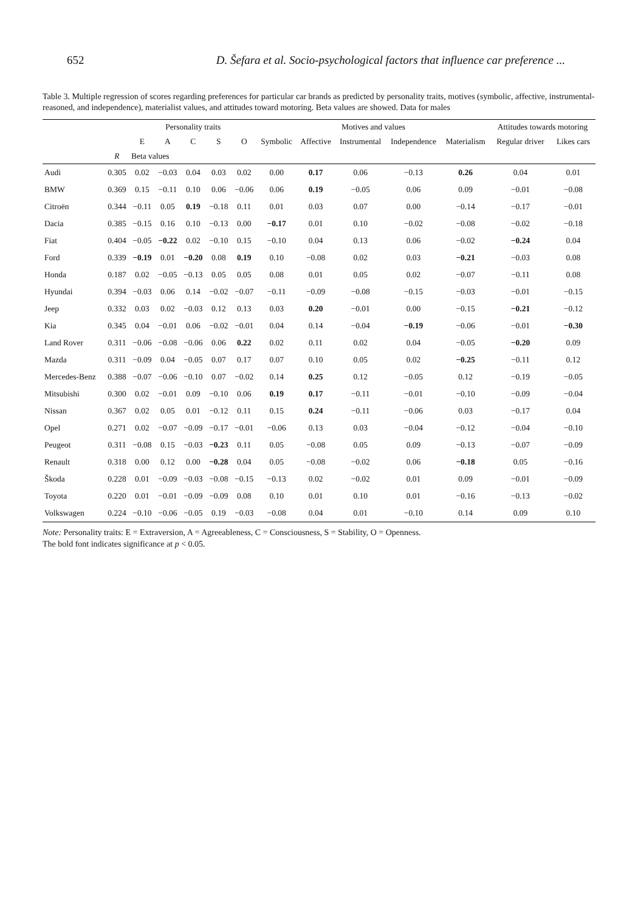652 D. Šefara et al. Socio-psychological factors that influence car preference ...
Table 3. Multiple regression of scores regarding preferences for particular car brands as predicted by personality traits, motives (symbolic, affective, instrumental-reasoned, and independence), materialist values, and attitudes toward motoring. Beta values are showed. Data for males
| | | Personality traits | | | | | Motives and values | | | | | Attitudes towards motoring | |
| --- | --- | --- | --- | --- | --- | --- | --- | --- | --- | --- | --- | --- | --- |
| | | E | A | C | S | O | Symbolic | Affective | Instrumental | Independence | Materialism | Regular driver | Likes cars |
| | R | Beta values | | | | | | | | | | | |
| Audi | 0.305 | 0.02 | −0.03 | 0.04 | 0.03 | 0.02 | 0.00 | 0.17 | 0.06 | −0.13 | 0.26 | 0.04 | 0.01 |
| BMW | 0.369 | 0.15 | −0.11 | 0.10 | 0.06 | −0.06 | 0.06 | 0.19 | −0.05 | 0.06 | 0.09 | −0.01 | −0.08 |
| Citroën | 0.344 | −0.11 | 0.05 | 0.19 | −0.18 | 0.11 | 0.01 | 0.03 | 0.07 | 0.00 | −0.14 | −0.17 | −0.01 |
| Dacia | 0.385 | −0.15 | 0.16 | 0.10 | −0.13 | 0.00 | −0.17 | 0.01 | 0.10 | −0.02 | −0.08 | −0.02 | −0.18 |
| Fiat | 0.404 | −0.05 | −0.22 | 0.02 | −0.10 | 0.15 | −0.10 | 0.04 | 0.13 | 0.06 | −0.02 | −0.24 | 0.04 |
| Ford | 0.339 | −0.19 | 0.01 | −0.20 | 0.08 | 0.19 | 0.10 | −0.08 | 0.02 | 0.03 | −0.21 | −0.03 | 0.08 |
| Honda | 0.187 | 0.02 | −0.05 | −0.13 | 0.05 | 0.05 | 0.08 | 0.01 | 0.05 | 0.02 | −0.07 | −0.11 | 0.08 |
| Hyundai | 0.394 | −0.03 | 0.06 | 0.14 | −0.02 | −0.07 | −0.11 | −0.09 | −0.08 | −0.15 | −0.03 | −0.01 | −0.15 |
| Jeep | 0.332 | 0.03 | 0.02 | −0.03 | 0.12 | 0.13 | 0.03 | 0.20 | −0.01 | 0.00 | −0.15 | −0.21 | −0.12 |
| Kia | 0.345 | 0.04 | −0.01 | 0.06 | −0.02 | −0.01 | 0.04 | 0.14 | −0.04 | −0.19 | −0.06 | −0.01 | −0.30 |
| Land Rover | 0.311 | −0.06 | −0.08 | −0.06 | 0.06 | 0.22 | 0.02 | 0.11 | 0.02 | 0.04 | −0.05 | −0.20 | 0.09 |
| Mazda | 0.311 | −0.09 | 0.04 | −0.05 | 0.07 | 0.17 | 0.07 | 0.10 | 0.05 | 0.02 | −0.25 | −0.11 | 0.12 |
| Mercedes-Benz | 0.388 | −0.07 | −0.06 | −0.10 | 0.07 | −0.02 | 0.14 | 0.25 | 0.12 | −0.05 | 0.12 | −0.19 | −0.05 |
| Mitsubishi | 0.300 | 0.02 | −0.01 | 0.09 | −0.10 | 0.06 | 0.19 | 0.17 | −0.11 | −0.01 | −0.10 | −0.09 | −0.04 |
| Nissan | 0.367 | 0.02 | 0.05 | 0.01 | −0.12 | 0.11 | 0.15 | 0.24 | −0.11 | −0.06 | 0.03 | −0.17 | 0.04 |
| Opel | 0.271 | 0.02 | −0.07 | −0.09 | −0.17 | −0.01 | −0.06 | 0.13 | 0.03 | −0.04 | −0.12 | −0.04 | −0.10 |
| Peugeot | 0.311 | −0.08 | 0.15 | −0.03 | −0.23 | 0.11 | 0.05 | −0.08 | 0.05 | 0.09 | −0.13 | −0.07 | −0.09 |
| Renault | 0.318 | 0.00 | 0.12 | 0.00 | −0.28 | 0.04 | 0.05 | −0.08 | −0.02 | 0.06 | −0.18 | 0.05 | −0.16 |
| Škoda | 0.228 | 0.01 | −0.09 | −0.03 | −0.08 | −0.15 | −0.13 | 0.02 | −0.02 | 0.01 | 0.09 | −0.01 | −0.09 |
| Toyota | 0.220 | 0.01 | −0.01 | −0.09 | −0.09 | 0.08 | 0.10 | 0.01 | 0.10 | 0.01 | −0.16 | −0.13 | −0.02 |
| Volkswagen | 0.224 | −0.10 | −0.06 | −0.05 | 0.19 | −0.03 | −0.08 | 0.04 | 0.01 | −0.10 | 0.14 | 0.09 | 0.10 |
Note: Personality traits: E = Extraversion, A = Agreeableness, C = Consciousness, S = Stability, O = Openness.
The bold font indicates significance at p < 0.05.